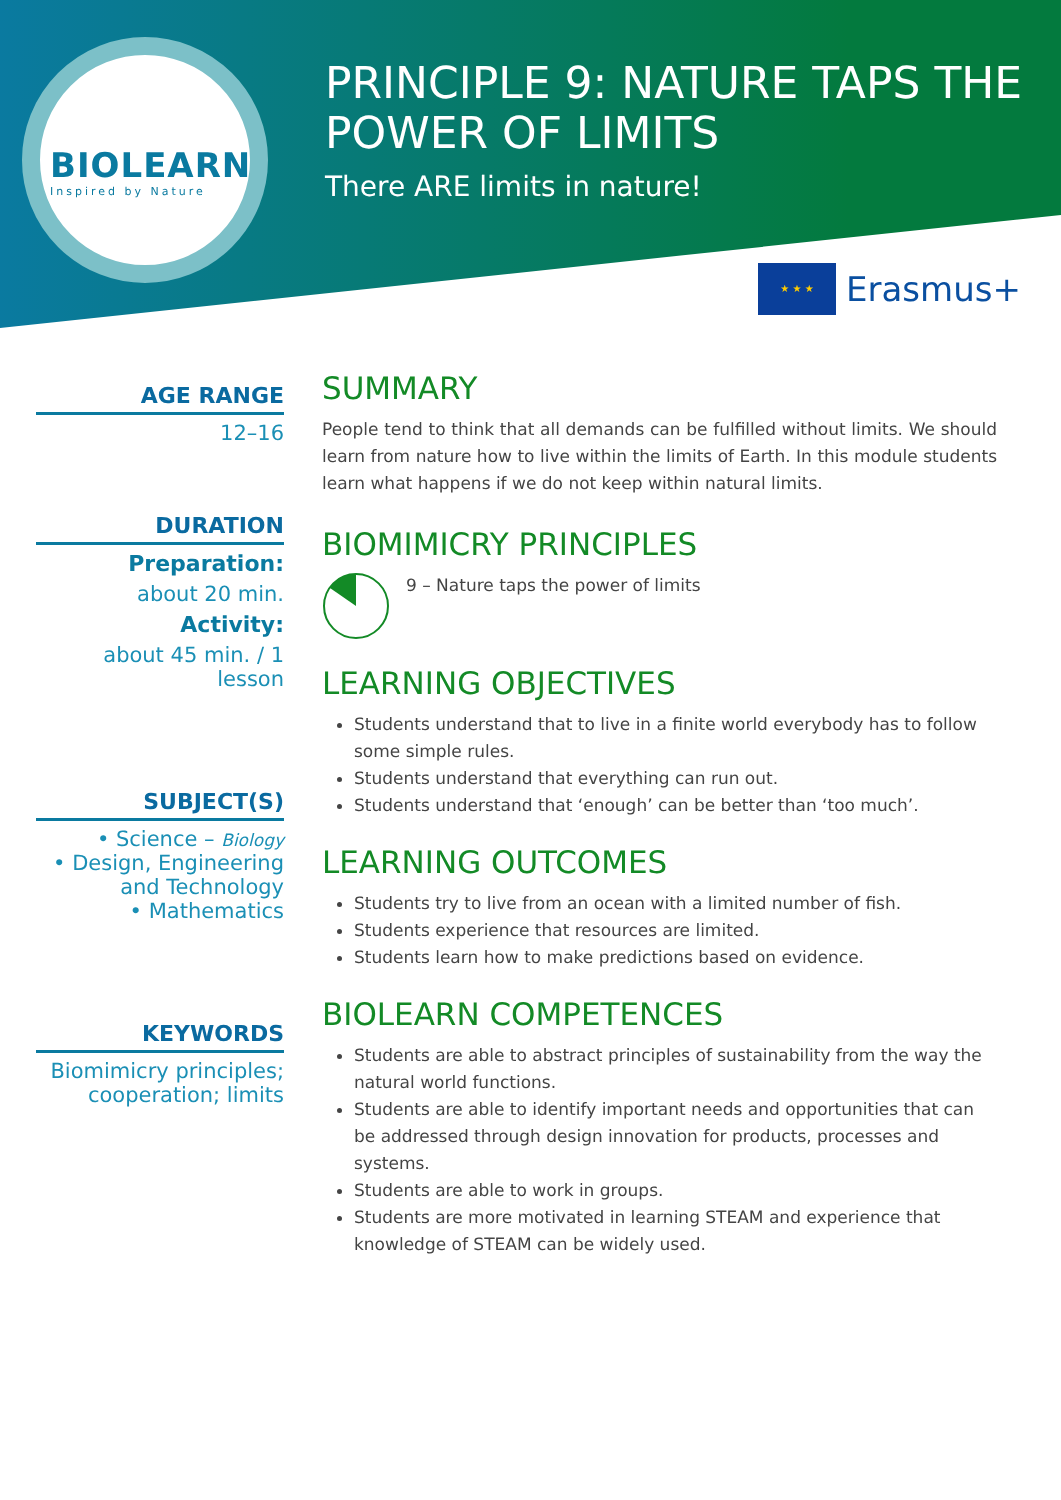BIOLEARN
Inspired by Nature
PRINCIPLE 9: NATURE TAPS THE
POWER OF LIMITS
There ARE limits in nature!
★ ★ ★
Erasmus+
AGE RANGE
12–16
DURATION
Preparation:
about 20 min.
Activity:
about 45 min. / 1 lesson
SUBJECT(S)
• Science – Biology
• Design, Engineering
and Technology
• Mathematics
KEYWORDS
Biomimicry principles;
cooperation; limits
SUMMARY
People tend to think that all demands can be fulfilled without limits. We should learn from nature how to live within the limits of Earth. In this module students learn what happens if we do not keep within natural limits.
BIOMIMICRY PRINCIPLES
9 – Nature taps the power of limits
LEARNING OBJECTIVES
Students understand that to live in a finite world everybody has to follow some simple rules.
Students understand that everything can run out.
Students understand that ‘enough’ can be better than ‘too much’.
LEARNING OUTCOMES
Students try to live from an ocean with a limited number of fish.
Students experience that resources are limited.
Students learn how to make predictions based on evidence.
BIOLEARN COMPETENCES
Students are able to abstract principles of sustainability from the way the natural world functions.
Students are able to identify important needs and opportunities that can be addressed through design innovation for products, processes and systems.
Students are able to work in groups.
Students are more motivated in learning STEAM and experience that knowledge of STEAM can be widely used.